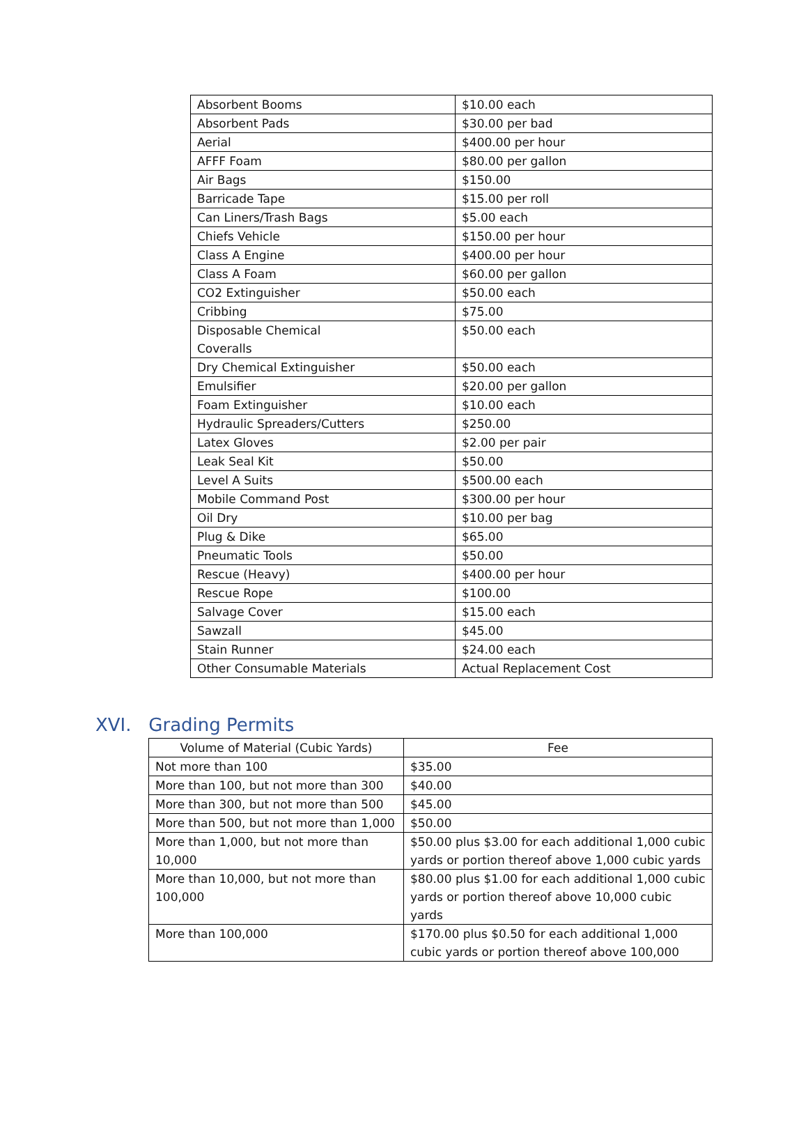| Absorbent Booms | $10.00 each |
| Absorbent Pads | $30.00 per bad |
| Aerial | $400.00 per hour |
| AFFF Foam | $80.00 per gallon |
| Air Bags | $150.00 |
| Barricade Tape | $15.00 per roll |
| Can Liners/Trash Bags | $5.00 each |
| Chiefs Vehicle | $150.00 per hour |
| Class A Engine | $400.00 per hour |
| Class A Foam | $60.00 per gallon |
| CO2 Extinguisher | $50.00 each |
| Cribbing | $75.00 |
| Disposable Chemical Coveralls | $50.00 each |
| Dry Chemical Extinguisher | $50.00 each |
| Emulsifier | $20.00 per gallon |
| Foam Extinguisher | $10.00 each |
| Hydraulic Spreaders/Cutters | $250.00 |
| Latex Gloves | $2.00 per pair |
| Leak Seal Kit | $50.00 |
| Level A Suits | $500.00 each |
| Mobile Command Post | $300.00 per hour |
| Oil Dry | $10.00 per bag |
| Plug & Dike | $65.00 |
| Pneumatic Tools | $50.00 |
| Rescue (Heavy) | $400.00 per hour |
| Rescue Rope | $100.00 |
| Salvage Cover | $15.00 each |
| Sawzall | $45.00 |
| Stain Runner | $24.00 each |
| Other Consumable Materials | Actual Replacement Cost |
XVI. Grading Permits
| Volume of Material (Cubic Yards) | Fee |
| --- | --- |
| Not more than 100 | $35.00 |
| More than 100, but not more than 300 | $40.00 |
| More than 300, but not more than 500 | $45.00 |
| More than 500, but not more than 1,000 | $50.00 |
| More than 1,000, but not more than 10,000 | $50.00 plus $3.00 for each additional 1,000 cubic yards or portion thereof above 1,000 cubic yards |
| More than 10,000, but not more than 100,000 | $80.00 plus $1.00 for each additional 1,000 cubic yards or portion thereof above 10,000 cubic yards |
| More than 100,000 | $170.00 plus $0.50 for each additional 1,000 cubic yards or portion thereof above 100,000 |